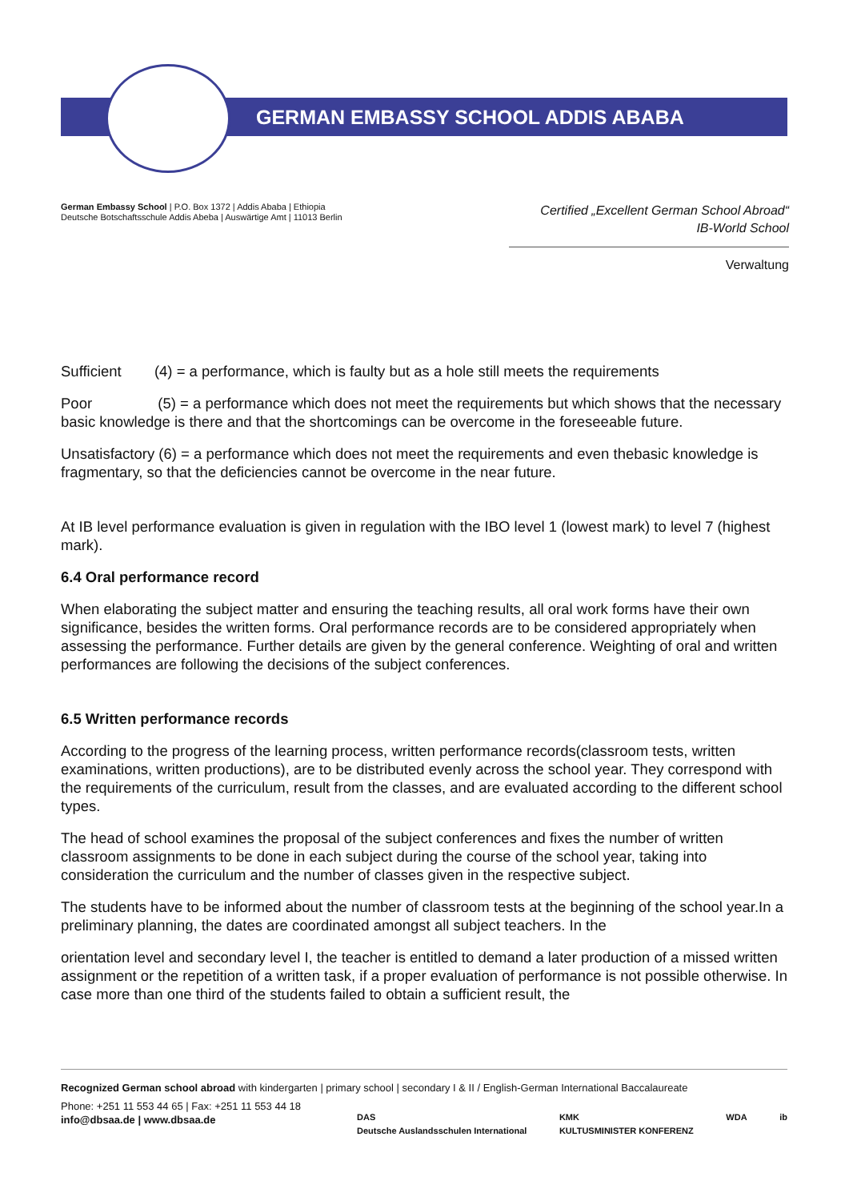GERMAN EMBASSY SCHOOL ADDIS ABABA
German Embassy School | P.O. Box 1372 | Addis Ababa | Ethiopia
Deutsche Botschaftsschule Addis Abeba | Auswärtige Amt | 11013 Berlin
Certified „Excellent German School Abroad“
IB-World School
Verwaltung
Sufficient (4) = a performance, which is faulty but as a hole still meets the requirements
Poor (5) = a performance which does not meet the requirements but which shows that the necessary basic knowledge is there and that the shortcomings can be overcome in the foreseeable future.
Unsatisfactory (6) = a performance which does not meet the requirements and even thebasic knowledge is fragmentary, so that the deficiencies cannot be overcome in the near future.
At IB level performance evaluation is given in regulation with the IBO level 1 (lowest mark) to level 7 (highest mark).
6.4 Oral performance record
When elaborating the subject matter and ensuring the teaching results, all oral work forms have their own significance, besides the written forms. Oral performance records are to be considered appropriately when assessing the performance. Further details are given by the general conference. Weighting of oral and written performances are following the decisions of the subject conferences.
6.5 Written performance records
According to the progress of the learning process, written performance records(classroom tests, written examinations, written productions), are to be distributed evenly across the school year. They correspond with the requirements of the curriculum, result from the classes, and are evaluated according to the different school types.
The head of school examines the proposal of the subject conferences and fixes the number of written classroom assignments to be done in each subject during the course of the school year, taking into consideration the curriculum and the number of classes given in the respective subject.
The students have to be informed about the number of classroom tests at the beginning of the school year.In a preliminary planning, the dates are coordinated amongst all subject teachers. In the
orientation level and secondary level I, the teacher is entitled to demand a later production of a missed written assignment or the repetition of a written task, if a proper evaluation of performance is not possible otherwise. In case more than one third of the students failed to obtain a sufficient result, the
Recognized German school abroad with kindergarten | primary school | secondary I & II / English-German International Baccalaureate
Phone: +251 11 553 44 65 | Fax: +251 11 553 44 18
info@dbsaa.de | www.dbsaa.de
DAS
Deutsche Auslandsschulen International KMK
KULTUSMINISTER KONFERENZ WDA ib